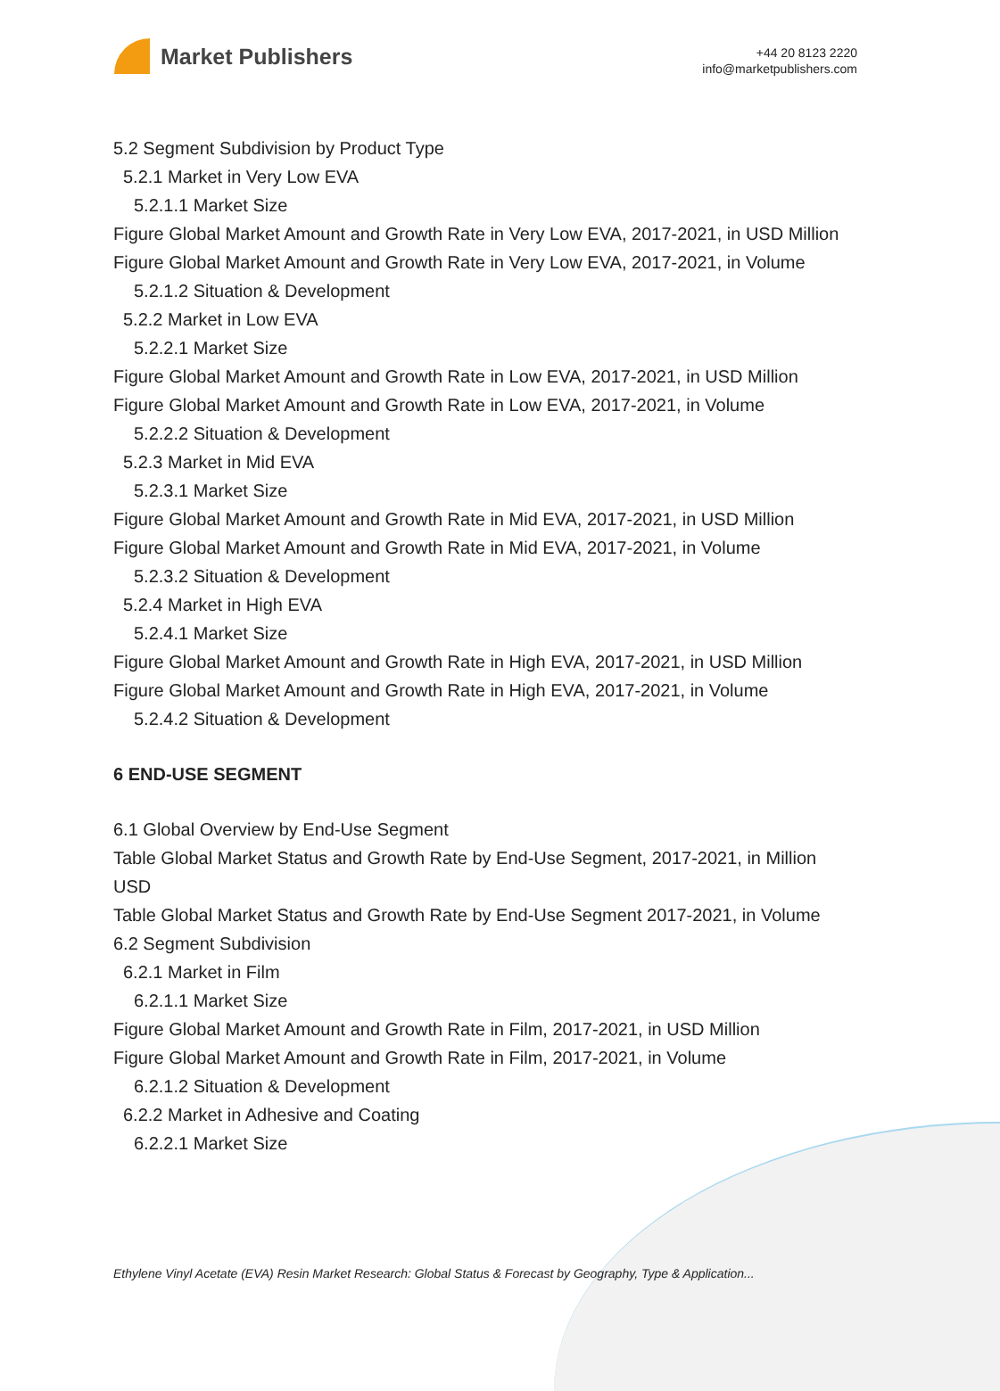Market Publishers
+44 20 8123 2220
info@marketpublishers.com
5.2 Segment Subdivision by Product Type
5.2.1 Market in Very Low EVA
5.2.1.1 Market Size
Figure Global Market Amount and Growth Rate in Very Low EVA, 2017-2021, in USD Million
Figure Global Market Amount and Growth Rate in Very Low EVA, 2017-2021, in Volume
5.2.1.2 Situation & Development
5.2.2 Market in Low EVA
5.2.2.1 Market Size
Figure Global Market Amount and Growth Rate in Low EVA, 2017-2021, in USD Million
Figure Global Market Amount and Growth Rate in Low EVA, 2017-2021, in Volume
5.2.2.2 Situation & Development
5.2.3 Market in Mid EVA
5.2.3.1 Market Size
Figure Global Market Amount and Growth Rate in Mid EVA, 2017-2021, in USD Million
Figure Global Market Amount and Growth Rate in Mid EVA, 2017-2021, in Volume
5.2.3.2 Situation & Development
5.2.4 Market in High EVA
5.2.4.1 Market Size
Figure Global Market Amount and Growth Rate in High EVA, 2017-2021, in USD Million
Figure Global Market Amount and Growth Rate in High EVA, 2017-2021, in Volume
5.2.4.2 Situation & Development
6 END-USE SEGMENT
6.1 Global Overview by End-Use Segment
Table Global Market Status and Growth Rate by End-Use Segment, 2017-2021, in Million USD
Table Global Market Status and Growth Rate by End-Use Segment 2017-2021, in Volume
6.2 Segment Subdivision
6.2.1 Market in Film
6.2.1.1 Market Size
Figure Global Market Amount and Growth Rate in Film, 2017-2021, in USD Million
Figure Global Market Amount and Growth Rate in Film, 2017-2021, in Volume
6.2.1.2 Situation & Development
6.2.2 Market in Adhesive and Coating
6.2.2.1 Market Size
Ethylene Vinyl Acetate (EVA) Resin Market Research: Global Status & Forecast by Geography, Type & Application...